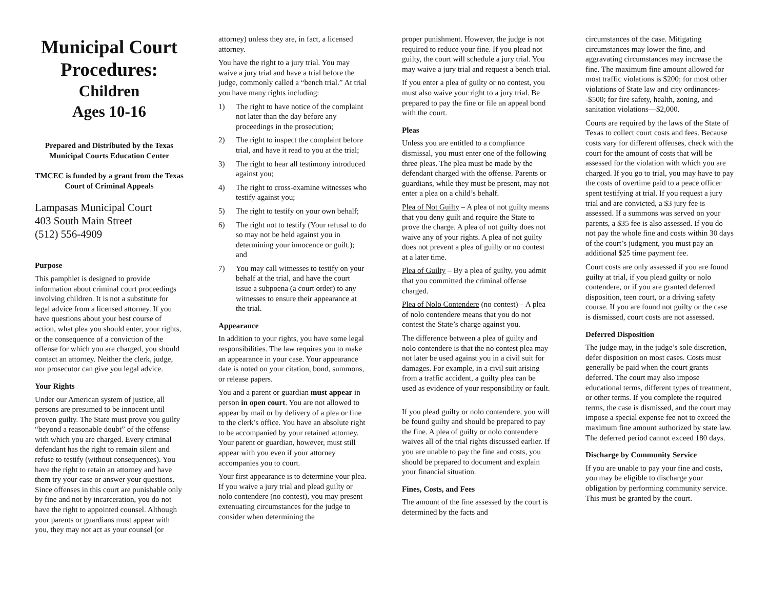Municipal Court Procedures:
Children
Ages 10-16
Prepared and Distributed by the Texas Municipal Courts Education Center
TMCEC is funded by a grant from the Texas Court of Criminal Appeals
Lampasas Municipal Court
403 South Main Street
(512) 556-4909
Purpose
This pamphlet is designed to provide information about criminal court proceedings involving children. It is not a substitute for legal advice from a licensed attorney. If you have questions about your best course of action, what plea you should enter, your rights, or the consequence of a conviction of the offense for which you are charged, you should contact an attorney. Neither the clerk, judge, nor prosecutor can give you legal advice.
Your Rights
Under our American system of justice, all persons are presumed to be innocent until proven guilty. The State must prove you guilty “beyond a reasonable doubt” of the offense with which you are charged. Every criminal defendant has the right to remain silent and refuse to testify (without consequences). You have the right to retain an attorney and have them try your case or answer your questions. Since offenses in this court are punishable only by fine and not by incarceration, you do not have the right to appointed counsel. Although your parents or guardians must appear with you, they may not act as your counsel (or
attorney) unless they are, in fact, a licensed attorney.
You have the right to a jury trial. You may waive a jury trial and have a trial before the judge, commonly called a “bench trial.” At trial you have many rights including:
1) The right to have notice of the complaint not later than the day before any proceedings in the prosecution;
2) The right to inspect the complaint before trial, and have it read to you at the trial;
3) The right to hear all testimony introduced against you;
4) The right to cross-examine witnesses who testify against you;
5) The right to testify on your own behalf;
6) The right not to testify (Your refusal to do so may not be held against you in determining your innocence or guilt.); and
7) You may call witnesses to testify on your behalf at the trial, and have the court issue a subpoena (a court order) to any witnesses to ensure their appearance at the trial.
Appearance
In addition to your rights, you have some legal responsibilities. The law requires you to make an appearance in your case. Your appearance date is noted on your citation, bond, summons, or release papers.
You and a parent or guardian must appear in person in open court. You are not allowed to appear by mail or by delivery of a plea or fine to the clerk’s office. You have an absolute right to be accompanied by your retained attorney. Your parent or guardian, however, must still appear with you even if your attorney accompanies you to court.
Your first appearance is to determine your plea. If you waive a jury trial and plead guilty or nolo contendere (no contest), you may present extenuating circumstances for the judge to consider when determining the
proper punishment. However, the judge is not required to reduce your fine. If you plead not guilty, the court will schedule a jury trial. You may waive a jury trial and request a bench trial.
If you enter a plea of guilty or no contest, you must also waive your right to a jury trial. Be prepared to pay the fine or file an appeal bond with the court.
Pleas
Unless you are entitled to a compliance dismissal, you must enter one of the following three pleas. The plea must be made by the defendant charged with the offense. Parents or guardians, while they must be present, may not enter a plea on a child’s behalf.
Plea of Not Guilty – A plea of not guilty means that you deny guilt and require the State to prove the charge. A plea of not guilty does not waive any of your rights. A plea of not guilty does not prevent a plea of guilty or no contest at a later time.
Plea of Guilty – By a plea of guilty, you admit that you committed the criminal offense charged.
Plea of Nolo Contendere (no contest) – A plea of nolo contendere means that you do not contest the State’s charge against you.
The difference between a plea of guilty and nolo contendere is that the no contest plea may not later be used against you in a civil suit for damages. For example, in a civil suit arising from a traffic accident, a guilty plea can be used as evidence of your responsibility or fault.
If you plead guilty or nolo contendere, you will be found guilty and should be prepared to pay the fine. A plea of guilty or nolo contendere waives all of the trial rights discussed earlier. If you are unable to pay the fine and costs, you should be prepared to document and explain your financial situation.
Fines, Costs, and Fees
The amount of the fine assessed by the court is determined by the facts and
circumstances of the case. Mitigating circumstances may lower the fine, and aggravating circumstances may increase the fine. The maximum fine amount allowed for most traffic violations is $200; for most other violations of State law and city ordinances--$500; for fire safety, health, zoning, and sanitation violations—$2,000.
Courts are required by the laws of the State of Texas to collect court costs and fees. Because costs vary for different offenses, check with the court for the amount of costs that will be assessed for the violation with which you are charged. If you go to trial, you may have to pay the costs of overtime paid to a peace officer spent testifying at trial. If you request a jury trial and are convicted, a $3 jury fee is assessed. If a summons was served on your parents, a $35 fee is also assessed. If you do not pay the whole fine and costs within 30 days of the court’s judgment, you must pay an additional $25 time payment fee.
Court costs are only assessed if you are found guilty at trial, if you plead guilty or nolo contendere, or if you are granted deferred disposition, teen court, or a driving safety course. If you are found not guilty or the case is dismissed, court costs are not assessed.
Deferred Disposition
The judge may, in the judge’s sole discretion, defer disposition on most cases. Costs must generally be paid when the court grants deferred. The court may also impose educational terms, different types of treatment, or other terms. If you complete the required terms, the case is dismissed, and the court may impose a special expense fee not to exceed the maximum fine amount authorized by state law. The deferred period cannot exceed 180 days.
Discharge by Community Service
If you are unable to pay your fine and costs, you may be eligible to discharge your obligation by performing community service. This must be granted by the court.